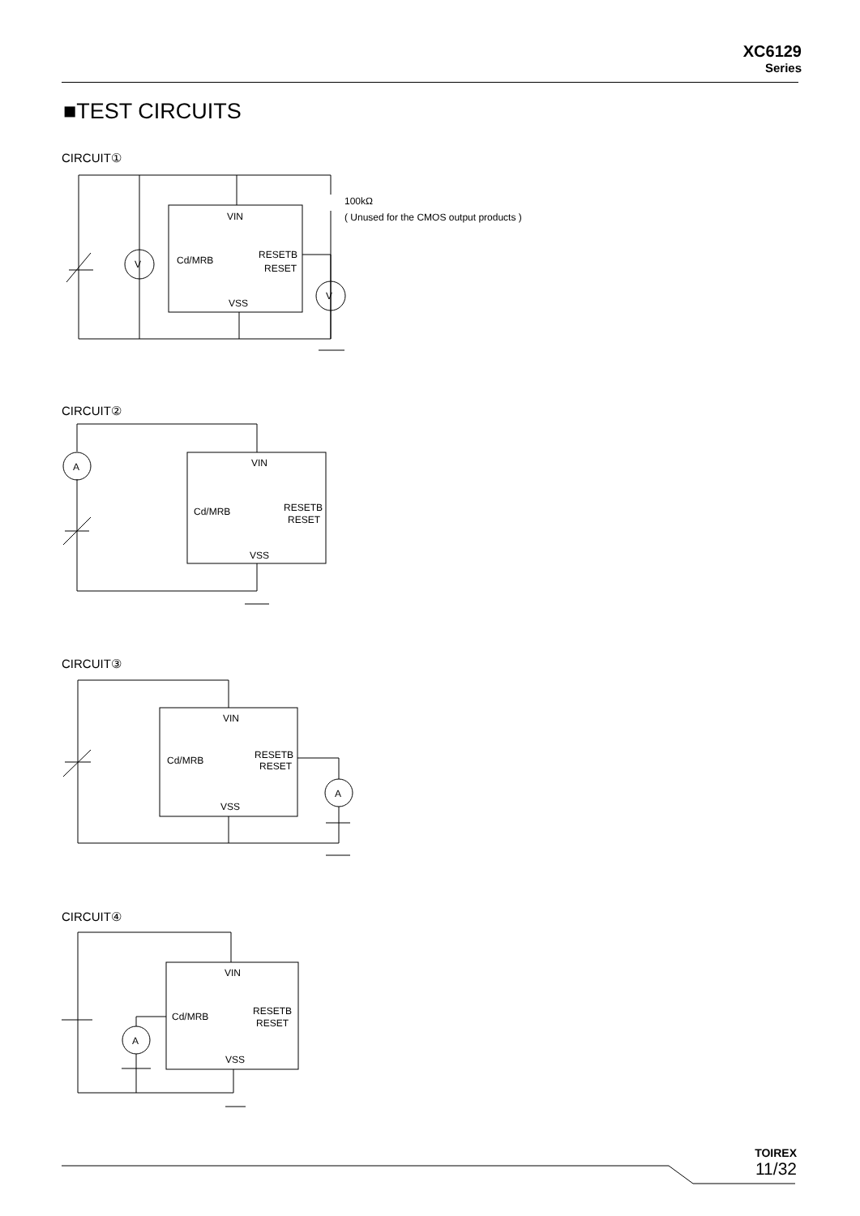XC6129
Series
■TEST CIRCUITS
CIRCUIT①
CIRCUIT②
CIRCUIT③
CIRCUIT④
VIN
Cd/MRB
RESETB
RESET
VSS
100kΩ
( Unused for the CMOS output products )
V
V
VIN
Cd/MRB
RESETB
RESET
VSS
A
VIN
Cd/MRB
RESETB
RESET
VSS
A
VIN
Cd/MRB
RESETB
RESET
VSS
A
TOIREX
11/32